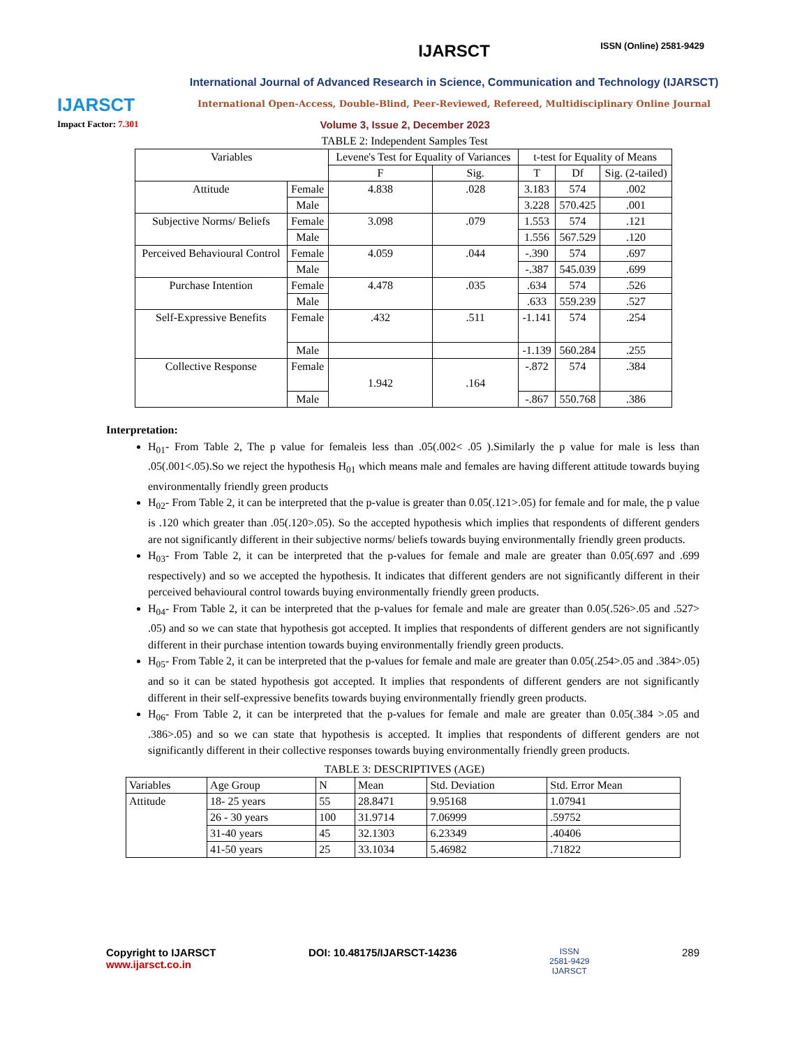IJARSCT
IJARSCT
International Journal of Advanced Research in Science, Communication and Technology (IJARSCT)
International Open-Access, Double-Blind, Peer-Reviewed, Refereed, Multidisciplinary Online Journal
ISSN (Online) 2581-9429
Impact Factor: 7.301
Volume 3, Issue 2, December 2023
TABLE 2: Independent Samples Test
| Variables | | Levene's Test for Equality of Variances | | t-test for Equality of Means | | |
| --- | --- | --- | --- | --- | --- | --- |
| | | F | Sig. | T | Df | Sig. (2-tailed) |
| Attitude | Female | 4.838 | .028 | 3.183 | 574 | .002 |
| | Male | | | 3.228 | 570.425 | .001 |
| Subjective Norms/ Beliefs | Female | 3.098 | .079 | 1.553 | 574 | .121 |
| | Male | | | 1.556 | 567.529 | .120 |
| Perceived Behavioural Control | Female | 4.059 | .044 | -.390 | 574 | .697 |
| | Male | | | -.387 | 545.039 | .699 |
| Purchase Intention | Female | 4.478 | .035 | .634 | 574 | .526 |
| | Male | | | .633 | 559.239 | .527 |
| Self-Expressive Benefits | Female | .432 | .511 | -1.141 | 574 | .254 |
| | Male | | | -1.139 | 560.284 | .255 |
| Collective Response | Female | 1.942 | .164 | -.872 | 574 | .384 |
| | Male | | | -.867 | 550.768 | .386 |
Interpretation:
H<sub>01</sub>- From Table 2, The p value for femaleis less than .05(.002< .05 ).Similarly the p value for male is less than .05(.001<.05).So we reject the hypothesis H<sub>01</sub> which means male and females are having different attitude towards buying environmentally friendly green products
H<sub>02</sub>- From Table 2, it can be interpreted that the p-value is greater than 0.05(.121>.05) for female and for male, the p value is .120 which greater than .05(.120>.05). So the accepted hypothesis which implies that respondents of different genders are not significantly different in their subjective norms/ beliefs towards buying environmentally friendly green products.
H<sub>03</sub>- From Table 2, it can be interpreted that the p-values for female and male are greater than 0.05(.697 and .699 respectively) and so we accepted the hypothesis. It indicates that different genders are not significantly different in their perceived behavioural control towards buying environmentally friendly green products.
H<sub>04</sub>- From Table 2, it can be interpreted that the p-values for female and male are greater than 0.05(.526>.05 and .527> .05) and so we can state that hypothesis got accepted. It implies that respondents of different genders are not significantly different in their purchase intention towards buying environmentally friendly green products.
H<sub>05</sub>- From Table 2, it can be interpreted that the p-values for female and male are greater than 0.05(.254>.05 and .384>.05) and so it can be stated hypothesis got accepted. It implies that respondents of different genders are not significantly different in their self-expressive benefits towards buying environmentally friendly green products.
H<sub>06</sub>- From Table 2, it can be interpreted that the p-values for female and male are greater than 0.05(.384 >.05 and .386>.05) and so we can state that hypothesis is accepted. It implies that respondents of different genders are not significantly different in their collective responses towards buying environmentally friendly green products.
TABLE 3: DESCRIPTIVES (AGE)
| Variables | Age Group | N | Mean | Std. Deviation | Std. Error Mean |
| --- | --- | --- | --- | --- | --- |
| Attitude | 18- 25 years | 55 | 28.8471 | 9.95168 | 1.07941 |
| | 26 - 30 years | 100 | 31.9714 | 7.06999 | .59752 |
| | 31-40 years | 45 | 32.1303 | 6.23349 | .40406 |
| | 41-50 years | 25 | 33.1034 | 5.46982 | .71822 |
Copyright to IJARSCT
www.ijarsct.co.in
DOI: 10.48175/IJARSCT-14236
ISSN
2581-9429
IJARSCT
289